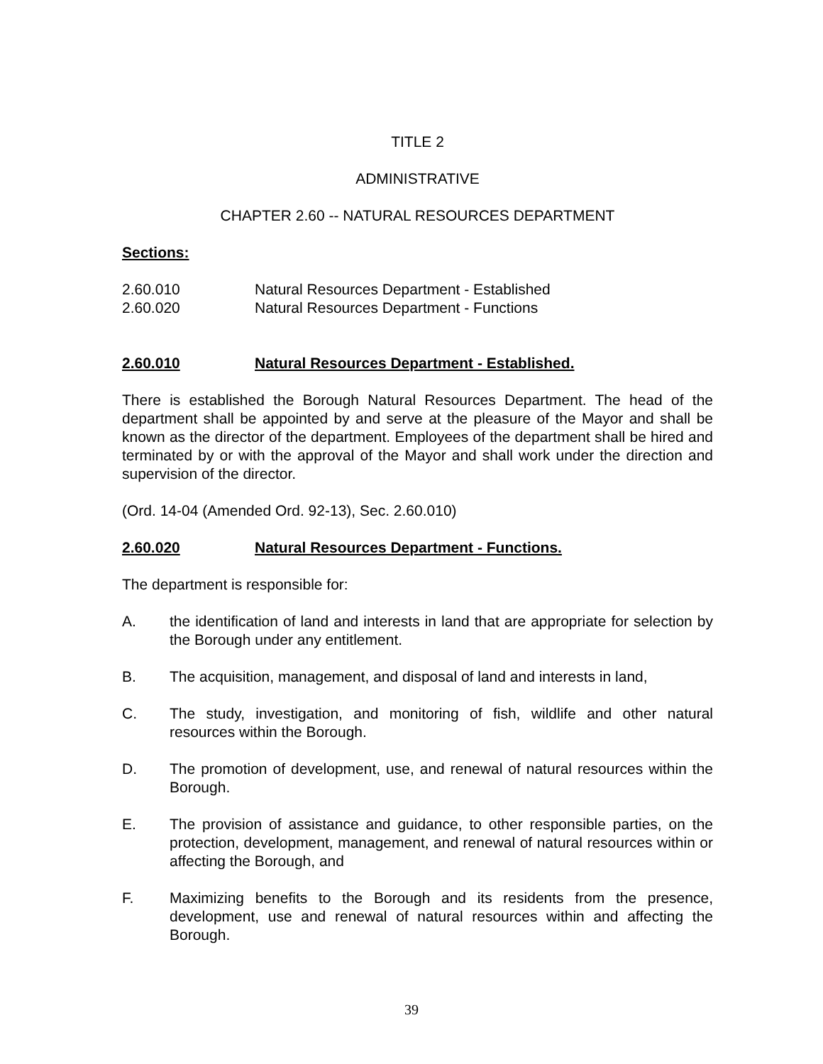TITLE 2
ADMINISTRATIVE
CHAPTER 2.60 -- NATURAL RESOURCES DEPARTMENT
Sections:
2.60.010 Natural Resources Department - Established
2.60.020 Natural Resources Department - Functions
2.60.010 Natural Resources Department - Established.
There is established the Borough Natural Resources Department. The head of the department shall be appointed by and serve at the pleasure of the Mayor and shall be known as the director of the department. Employees of the department shall be hired and terminated by or with the approval of the Mayor and shall work under the direction and supervision of the director.
(Ord. 14-04 (Amended Ord. 92-13), Sec. 2.60.010)
2.60.020 Natural Resources Department - Functions.
The department is responsible for:
A. the identification of land and interests in land that are appropriate for selection by the Borough under any entitlement.
B. The acquisition, management, and disposal of land and interests in land,
C. The study, investigation, and monitoring of fish, wildlife and other natural resources within the Borough.
D. The promotion of development, use, and renewal of natural resources within the Borough.
E. The provision of assistance and guidance, to other responsible parties, on the protection, development, management, and renewal of natural resources within or affecting the Borough, and
F. Maximizing benefits to the Borough and its residents from the presence, development, use and renewal of natural resources within and affecting the Borough.
39